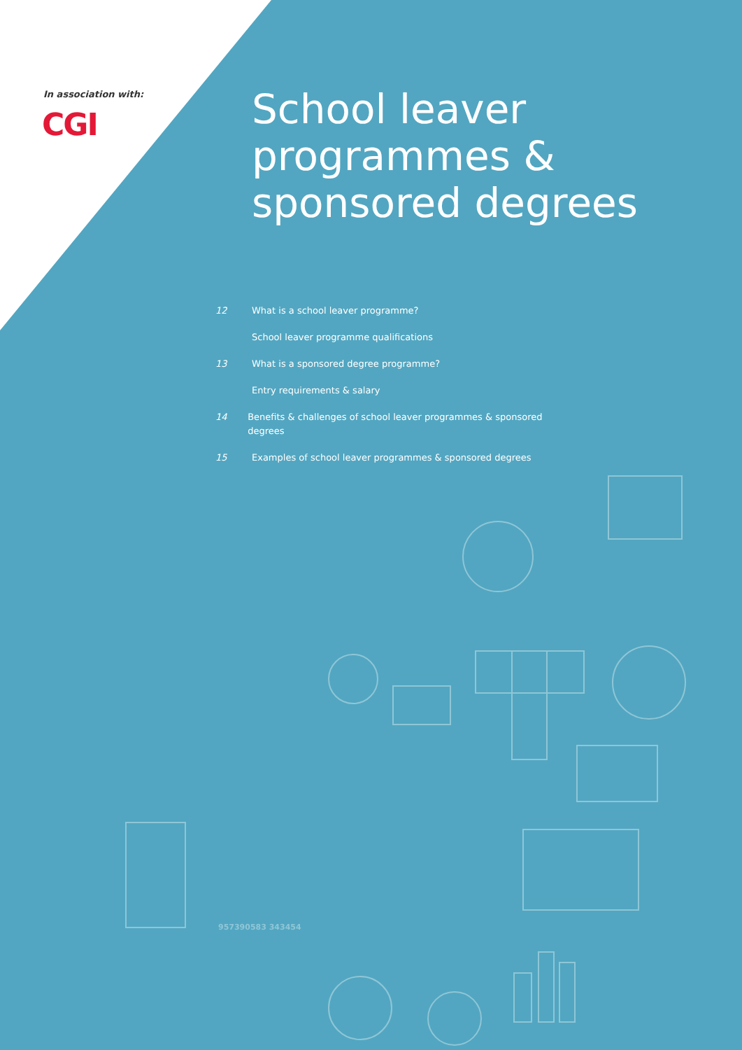In association with:
CGI
School leaver
programmes &
sponsored degrees
12 What is a school leaver programme?
School leaver programme qualifications
13 What is a sponsored degree programme?
Entry requirements & salary
14 Benefits & challenges of school leaver programmes & sponsored degrees
15 Examples of school leaver programmes & sponsored degrees
957390583 343454